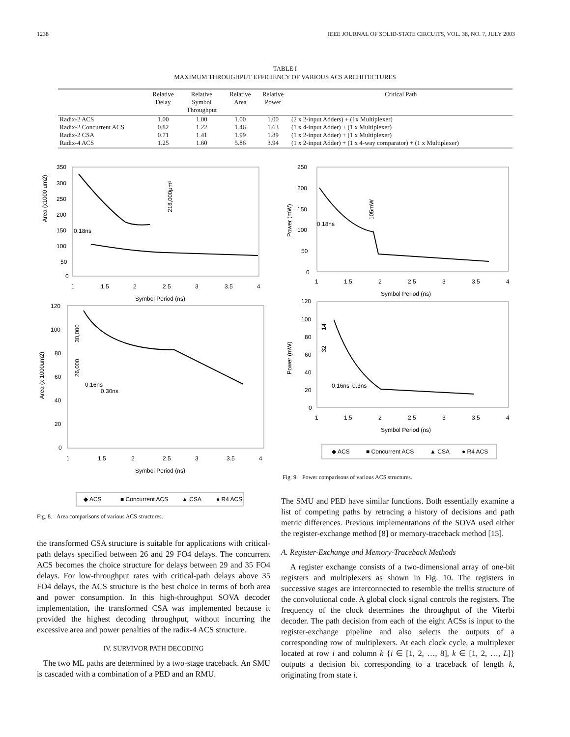1238 IEEE JOURNAL OF SOLID-STATE CIRCUITS, VOL. 38, NO. 7, JULY 2003
TABLE I
MAXIMUM THROUGHPUT EFFICIENCY OF VARIOUS ACS ARCHITECTURES
| | Relative Delay | Relative Symbol Throughput | Relative Area | Relative Power | Critical Path |
| --- | --- | --- | --- | --- | --- |
| Radix-2 ACS | 1.00 | 1.00 | 1.00 | 1.00 | (2 x 2-input Adders) + (1x Multiplexer) |
| Radix-2 Concurrent ACS | 0.82 | 1.22 | 1.46 | 1.63 | (1 x 4-input Adder) + (1 x Multiplexer) |
| Radix-2 CSA | 0.71 | 1.41 | 1.99 | 1.89 | (1 x 2-input Adder) + (1 x Multiplexer) |
| Radix-4 ACS | 1.25 | 1.60 | 5.86 | 3.94 | (1 x 2-input Adder) + (1 x 4-way comparator) + (1 x Multiplexer) |
350
300
250
200
150
100
50
0
1
1.5
2
2.5
3
3.5
4
Symbol Period (ns)
0.18ns
218,000μm²
Area (x1000 um2)
120
100
80
60
40
20
0
1
1.5
2
2.5
3
3.5
4
Symbol Period (ns)
0.16ns
0.30ns
30,000
26,000
Area (x 1000um2)
◆ ACS
■ Concurrent ACS
▲ CSA
● R4 ACS
Fig. 8. Area comparisons of various ACS structures.
250
200
150
100
50
0
1
1.5
2
2.5
3
3.5
4
Symbol Period (ns)
0.18ns
105mW
Power (mW)
120
100
80
60
40
20
0
1
1.5
2
2.5
3
3.5
4
Symbol Period (ns)
0.16ns
0.3ns
14
32
Power (mW)
◆ ACS
■ Concurrent ACS
▲ CSA
● R4 ACS
Fig. 9. Power comparisons of various ACS structures.
the transformed CSA structure is suitable for applications with critical-path delays specified between 26 and 29 FO4 delays. The concurrent ACS becomes the choice structure for delays between 29 and 35 FO4 delays. For low-throughput rates with critical-path delays above 35 FO4 delays, the ACS structure is the best choice in terms of both area and power consumption. In this high-throughput SOVA decoder implementation, the transformed CSA was implemented because it provided the highest decoding throughput, without incurring the excessive area and power penalties of the radix-4 ACS structure.
IV. SURVIVOR PATH DECODING
The two ML paths are determined by a two-stage traceback. An SMU is cascaded with a combination of a PED and an RMU.
The SMU and PED have similar functions. Both essentially examine a list of competing paths by retracing a history of decisions and path metric differences. Previous implementations of the SOVA used either the register-exchange method [8] or memory-traceback method [15].
A. Register-Exchange and Memory-Traceback Methods
A register exchange consists of a two-dimensional array of one-bit registers and multiplexers as shown in Fig. 10. The registers in successive stages are interconnected to resemble the trellis structure of the convolutional code. A global clock signal controls the registers. The frequency of the clock determines the throughput of the Viterbi decoder. The path decision from each of the eight ACSs is input to the register-exchange pipeline and also selects the outputs of a corresponding row of multiplexers. At each clock cycle, a multiplexer located at row i and column k {i ∈ [1, 2, …, 8], k ∈ [1, 2, …, L]} outputs a decision bit corresponding to a traceback of length k, originating from state i.